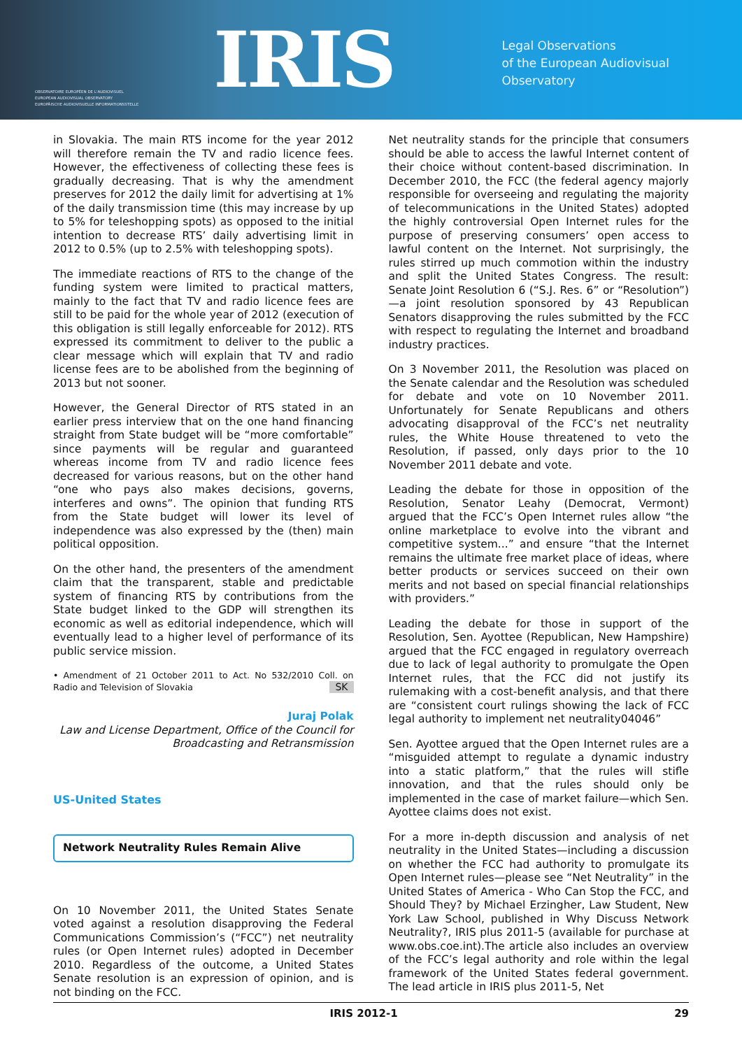OBSERVATOIRE EUROPÉEN DE L'AUDIOVISUEL
EUROPEAN AUDIOVISUAL OBSERVATORY
EUROPÄISCHE AUDIOVISUELLE INFORMATIONSSTELLE
IRIS
Legal Observations
of the European Audiovisual Observatory
in Slovakia. The main RTS income for the year 2012 will therefore remain the TV and radio licence fees. However, the effectiveness of collecting these fees is gradually decreasing. That is why the amendment preserves for 2012 the daily limit for advertising at 1% of the daily transmission time (this may increase by up to 5% for teleshopping spots) as opposed to the initial intention to decrease RTS’ daily advertising limit in 2012 to 0.5% (up to 2.5% with teleshopping spots).
The immediate reactions of RTS to the change of the funding system were limited to practical matters, mainly to the fact that TV and radio licence fees are still to be paid for the whole year of 2012 (execution of this obligation is still legally enforceable for 2012). RTS expressed its commitment to deliver to the public a clear message which will explain that TV and radio license fees are to be abolished from the beginning of 2013 but not sooner.
However, the General Director of RTS stated in an earlier press interview that on the one hand financing straight from State budget will be “more comfortable” since payments will be regular and guaranteed whereas income from TV and radio licence fees decreased for various reasons, but on the other hand “one who pays also makes decisions, governs, interferes and owns”. The opinion that funding RTS from the State budget will lower its level of independence was also expressed by the (then) main political opposition.
On the other hand, the presenters of the amendment claim that the transparent, stable and predictable system of financing RTS by contributions from the State budget linked to the GDP will strengthen its economic as well as editorial independence, which will eventually lead to a higher level of performance of its public service mission.
• Amendment of 21 October 2011 to Act. No 532/2010 Coll. on Radio and Television of Slovakia SK
Juraj Polak
Law and License Department, Office of the Council for Broadcasting and Retransmission
US-United States
Network Neutrality Rules Remain Alive
On 10 November 2011, the United States Senate voted against a resolution disapproving the Federal Communications Commission’s (“FCC”) net neutrality rules (or Open Internet rules) adopted in December 2010. Regardless of the outcome, a United States Senate resolution is an expression of opinion, and is not binding on the FCC.
Net neutrality stands for the principle that consumers should be able to access the lawful Internet content of their choice without content-based discrimination. In December 2010, the FCC (the federal agency majorly responsible for overseeing and regulating the majority of telecommunications in the United States) adopted the highly controversial Open Internet rules for the purpose of preserving consumers’ open access to lawful content on the Internet. Not surprisingly, the rules stirred up much commotion within the industry and split the United States Congress. The result: Senate Joint Resolution 6 (“S.J. Res. 6” or “Resolution”)—a joint resolution sponsored by 43 Republican Senators disapproving the rules submitted by the FCC with respect to regulating the Internet and broadband industry practices.
On 3 November 2011, the Resolution was placed on the Senate calendar and the Resolution was scheduled for debate and vote on 10 November 2011. Unfortunately for Senate Republicans and others advocating disapproval of the FCC’s net neutrality rules, the White House threatened to veto the Resolution, if passed, only days prior to the 10 November 2011 debate and vote.
Leading the debate for those in opposition of the Resolution, Senator Leahy (Democrat, Vermont) argued that the FCC’s Open Internet rules allow “the online marketplace to evolve into the vibrant and competitive system...” and ensure “that the Internet remains the ultimate free market place of ideas, where better products or services succeed on their own merits and not based on special financial relationships with providers.”
Leading the debate for those in support of the Resolution, Sen. Ayottee (Republican, New Hampshire) argued that the FCC engaged in regulatory overreach due to lack of legal authority to promulgate the Open Internet rules, that the FCC did not justify its rulemaking with a cost-benefit analysis, and that there are “consistent court rulings showing the lack of FCC legal authority to implement net neutrality04046”
Sen. Ayottee argued that the Open Internet rules are a “misguided attempt to regulate a dynamic industry into a static platform,” that the rules will stifle innovation, and that the rules should only be implemented in the case of market failure—which Sen. Ayottee claims does not exist.
For a more in-depth discussion and analysis of net neutrality in the United States—including a discussion on whether the FCC had authority to promulgate its Open Internet rules—please see “Net Neutrality” in the United States of America - Who Can Stop the FCC, and Should They? by Michael Erzingher, Law Student, New York Law School, published in Why Discuss Network Neutrality?, IRIS plus 2011-5 (available for purchase at www.obs.coe.int).The article also includes an overview of the FCC’s legal authority and role within the legal framework of the United States federal government. The lead article in IRIS plus 2011-5, Net
IRIS 2012-1 29